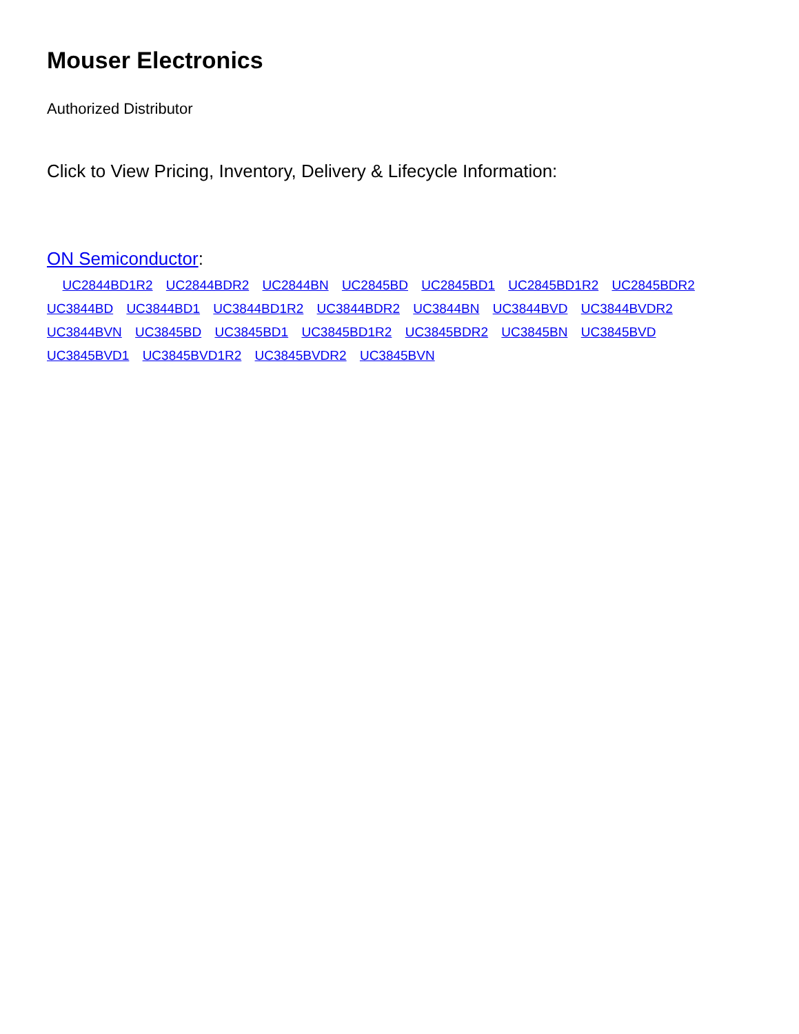Mouser Electronics
Authorized Distributor
Click to View Pricing, Inventory, Delivery & Lifecycle Information:
ON Semiconductor:
UC2844BD1R2 UC2844BDR2 UC2844BN UC2845BD UC2845BD1 UC2845BD1R2 UC2845BDR2 UC3844BD UC3844BD1 UC3844BD1R2 UC3844BDR2 UC3844BN UC3844BVD UC3844BVDR2 UC3844BVN UC3845BD UC3845BD1 UC3845BD1R2 UC3845BDR2 UC3845BN UC3845BVD UC3845BVD1 UC3845BVD1R2 UC3845BVDR2 UC3845BVN